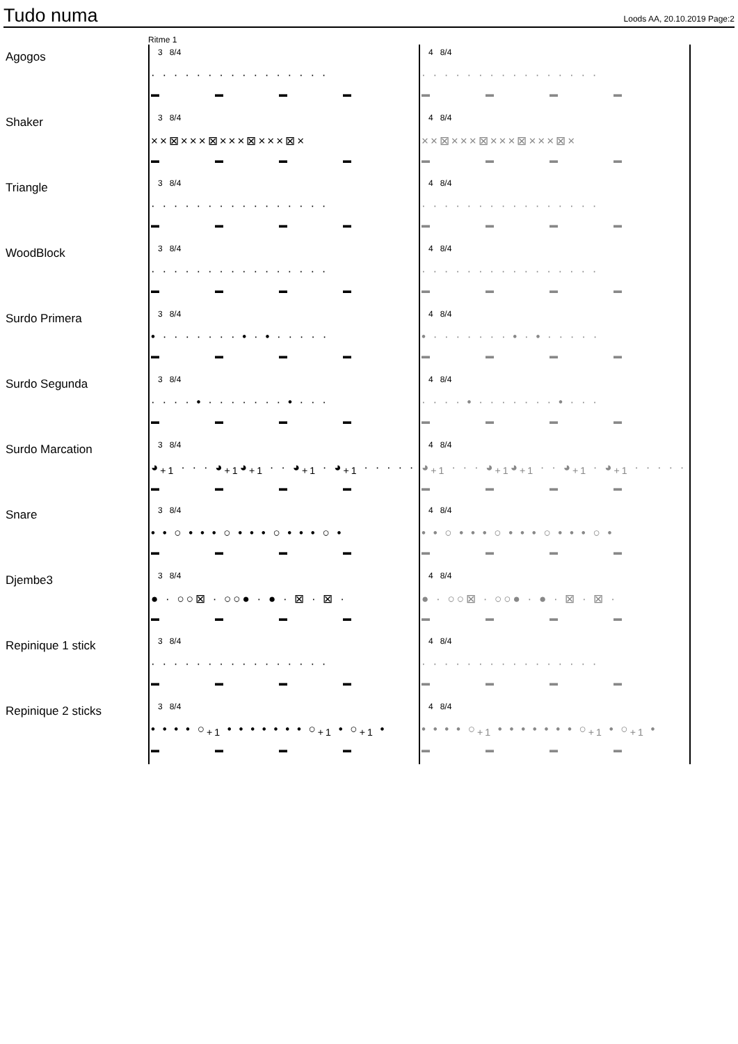Tudo numa
Loods AA, 20.10.2019 Page:2
Ritme 1
| Agogos | 3 8/4 · · · · · · · · · · · · · · · · ▬▬▬▬ | 4 8/4 · · · · · · · · · · · · · · · · ▬▬▬▬ |
| Shaker | 3 8/4 ××⊠×××⊠×××⊠×××⊠× ▬▬▬▬ | 4 8/4 ××⊠×××⊠×××⊠×××⊠× ▬▬▬▬ |
| Triangle | 3 8/4 · · · · · · · · · · · · · · · · ▬▬▬▬ | 4 8/4 · · · · · · · · · · · · · · · · ▬▬▬▬ |
| WoodBlock | 3 8/4 · · · · · · · · · · · · · · · · ▬▬▬▬ | 4 8/4 · · · · · · · · · · · · · · · · ▬▬▬▬ |
| Surdo Primera | 3 8/4 • · · · · · · · • · • · · · · · ▬▬▬▬ | 4 8/4 • · · · · · · · • · • · · · · · ▬▬▬▬ |
| Surdo Segunda | 3 8/4 · · · · • · · · · · · · • · · · ▬▬▬▬ | 4 8/4 · · · · • · · · · · · · • · · · ▬▬▬▬ |
| Surdo Marcation | 3 8/4 ◕<sub>+1</sub> · · · ◕<sub>+1</sub>◕<sub>+1</sub> · · ◕<sub>+1</sub> · ◕<sub>+1</sub> · · · · · ▬▬▬▬ | 4 8/4 ◕<sub>+1</sub> · · · ◕<sub>+1</sub>◕<sub>+1</sub> · · ◕<sub>+1</sub> · ◕<sub>+1</sub> · · · · · ▬▬▬▬ |
| Snare | 3 8/4 • • ○ • • • ○ • • • ○ • • • ○ • ▬▬▬▬ | 4 8/4 • • ○ • • • ○ • • • ○ • • • ○ • ▬▬▬▬ |
| Djembe3 | 3 8/4 ● · ○○⊠ · ○○● · ● · ⊠ · ⊠ · ▬▬▬▬ | 4 8/4 ● · ○○⊠ · ○○● · ● · ⊠ · ⊠ · ▬▬▬▬ |
| Repinique 1 stick | 3 8/4 · · · · · · · · · · · · · · · · ▬▬▬▬ | 4 8/4 · · · · · · · · · · · · · · · · ▬▬▬▬ |
| Repinique 2 sticks | 3 8/4 • • • • ○<sub>+1</sub> • • • • • • • ○<sub>+1</sub> • ○<sub>+1</sub> • ▬▬▬▬ | 4 8/4 • • • • ○<sub>+1</sub> • • • • • • • ○<sub>+1</sub> • ○<sub>+1</sub> • ▬▬▬▬ |